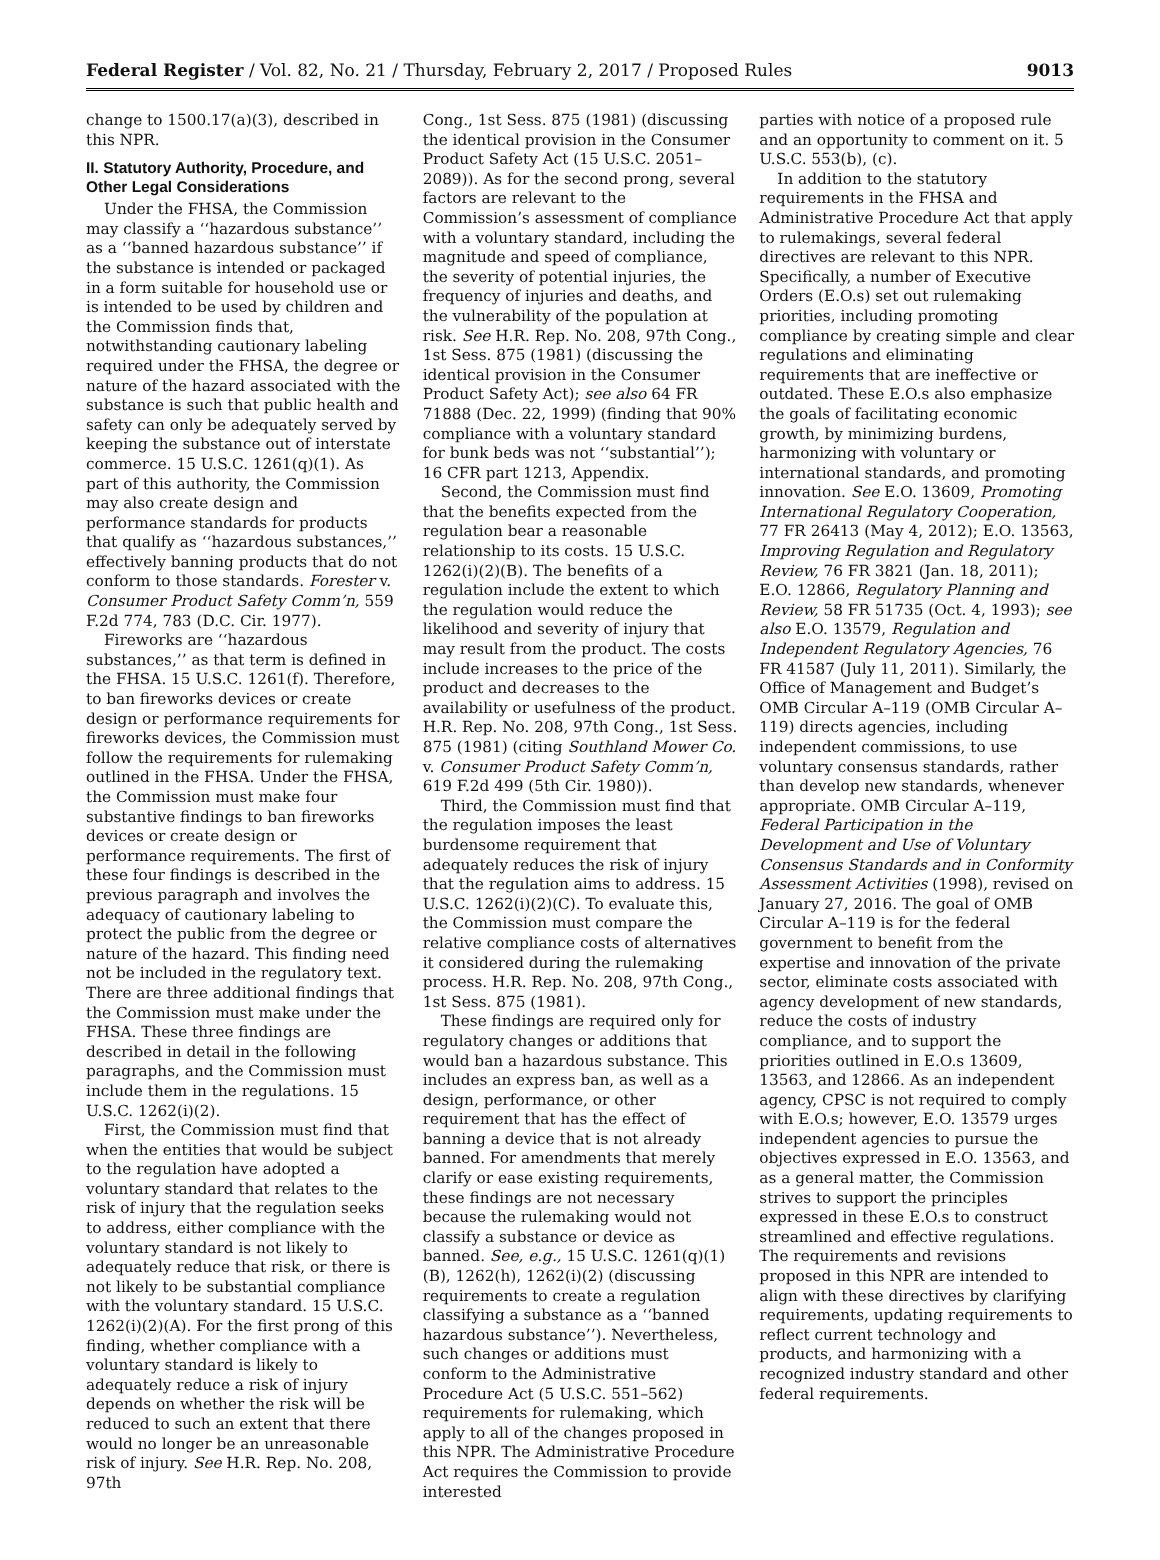Federal Register / Vol. 82, No. 21 / Thursday, February 2, 2017 / Proposed Rules 9013
change to 1500.17(a)(3), described in this NPR.
II. Statutory Authority, Procedure, and Other Legal Considerations
Under the FHSA, the Commission may classify a ‘‘hazardous substance’’ as a ‘‘banned hazardous substance’’ if the substance is intended or packaged in a form suitable for household use or is intended to be used by children and the Commission finds that, notwithstanding cautionary labeling required under the FHSA, the degree or nature of the hazard associated with the substance is such that public health and safety can only be adequately served by keeping the substance out of interstate commerce. 15 U.S.C. 1261(q)(1). As part of this authority, the Commission may also create design and performance standards for products that qualify as ‘‘hazardous substances,’’ effectively banning products that do not conform to those standards. Forester v. Consumer Product Safety Comm’n, 559 F.2d 774, 783 (D.C. Cir. 1977).
Fireworks are ‘‘hazardous substances,’’ as that term is defined in the FHSA. 15 U.S.C. 1261(f). Therefore, to ban fireworks devices or create design or performance requirements for fireworks devices, the Commission must follow the requirements for rulemaking outlined in the FHSA. Under the FHSA, the Commission must make four substantive findings to ban fireworks devices or create design or performance requirements. The first of these four findings is described in the previous paragraph and involves the adequacy of cautionary labeling to protect the public from the degree or nature of the hazard. This finding need not be included in the regulatory text. There are three additional findings that the Commission must make under the FHSA. These three findings are described in detail in the following paragraphs, and the Commission must include them in the regulations. 15 U.S.C. 1262(i)(2).
First, the Commission must find that when the entities that would be subject to the regulation have adopted a voluntary standard that relates to the risk of injury that the regulation seeks to address, either compliance with the voluntary standard is not likely to adequately reduce that risk, or there is not likely to be substantial compliance with the voluntary standard. 15 U.S.C. 1262(i)(2)(A). For the first prong of this finding, whether compliance with a voluntary standard is likely to adequately reduce a risk of injury depends on whether the risk will be reduced to such an extent that there would no longer be an unreasonable risk of injury. See H.R. Rep. No. 208, 97th
Cong., 1st Sess. 875 (1981) (discussing the identical provision in the Consumer Product Safety Act (15 U.S.C. 2051–2089)). As for the second prong, several factors are relevant to the Commission’s assessment of compliance with a voluntary standard, including the magnitude and speed of compliance, the severity of potential injuries, the frequency of injuries and deaths, and the vulnerability of the population at risk. See H.R. Rep. No. 208, 97th Cong., 1st Sess. 875 (1981) (discussing the identical provision in the Consumer Product Safety Act); see also 64 FR 71888 (Dec. 22, 1999) (finding that 90% compliance with a voluntary standard for bunk beds was not ‘‘substantial’’); 16 CFR part 1213, Appendix.
Second, the Commission must find that the benefits expected from the regulation bear a reasonable relationship to its costs. 15 U.S.C. 1262(i)(2)(B). The benefits of a regulation include the extent to which the regulation would reduce the likelihood and severity of injury that may result from the product. The costs include increases to the price of the product and decreases to the availability or usefulness of the product. H.R. Rep. No. 208, 97th Cong., 1st Sess. 875 (1981) (citing Southland Mower Co. v. Consumer Product Safety Comm’n, 619 F.2d 499 (5th Cir. 1980)).
Third, the Commission must find that the regulation imposes the least burdensome requirement that adequately reduces the risk of injury that the regulation aims to address. 15 U.S.C. 1262(i)(2)(C). To evaluate this, the Commission must compare the relative compliance costs of alternatives it considered during the rulemaking process. H.R. Rep. No. 208, 97th Cong., 1st Sess. 875 (1981).
These findings are required only for regulatory changes or additions that would ban a hazardous substance. This includes an express ban, as well as a design, performance, or other requirement that has the effect of banning a device that is not already banned. For amendments that merely clarify or ease existing requirements, these findings are not necessary because the rulemaking would not classify a substance or device as banned. See, e.g., 15 U.S.C. 1261(q)(1)(B), 1262(h), 1262(i)(2) (discussing requirements to create a regulation classifying a substance as a ‘‘banned hazardous substance’’). Nevertheless, such changes or additions must conform to the Administrative Procedure Act (5 U.S.C. 551–562) requirements for rulemaking, which apply to all of the changes proposed in this NPR. The Administrative Procedure Act requires the Commission to provide interested
parties with notice of a proposed rule and an opportunity to comment on it. 5 U.S.C. 553(b), (c).
In addition to the statutory requirements in the FHSA and Administrative Procedure Act that apply to rulemakings, several federal directives are relevant to this NPR. Specifically, a number of Executive Orders (E.O.s) set out rulemaking priorities, including promoting compliance by creating simple and clear regulations and eliminating requirements that are ineffective or outdated. These E.O.s also emphasize the goals of facilitating economic growth, by minimizing burdens, harmonizing with voluntary or international standards, and promoting innovation. See E.O. 13609, Promoting International Regulatory Cooperation, 77 FR 26413 (May 4, 2012); E.O. 13563, Improving Regulation and Regulatory Review, 76 FR 3821 (Jan. 18, 2011); E.O. 12866, Regulatory Planning and Review, 58 FR 51735 (Oct. 4, 1993); see also E.O. 13579, Regulation and Independent Regulatory Agencies, 76 FR 41587 (July 11, 2011). Similarly, the Office of Management and Budget’s OMB Circular A–119 (OMB Circular A–119) directs agencies, including independent commissions, to use voluntary consensus standards, rather than develop new standards, whenever appropriate. OMB Circular A–119, Federal Participation in the Development and Use of Voluntary Consensus Standards and in Conformity Assessment Activities (1998), revised on January 27, 2016. The goal of OMB Circular A–119 is for the federal government to benefit from the expertise and innovation of the private sector, eliminate costs associated with agency development of new standards, reduce the costs of industry compliance, and to support the priorities outlined in E.O.s 13609, 13563, and 12866. As an independent agency, CPSC is not required to comply with E.O.s; however, E.O. 13579 urges independent agencies to pursue the objectives expressed in E.O. 13563, and as a general matter, the Commission strives to support the principles expressed in these E.O.s to construct streamlined and effective regulations. The requirements and revisions proposed in this NPR are intended to align with these directives by clarifying requirements, updating requirements to reflect current technology and products, and harmonizing with a recognized industry standard and other federal requirements.